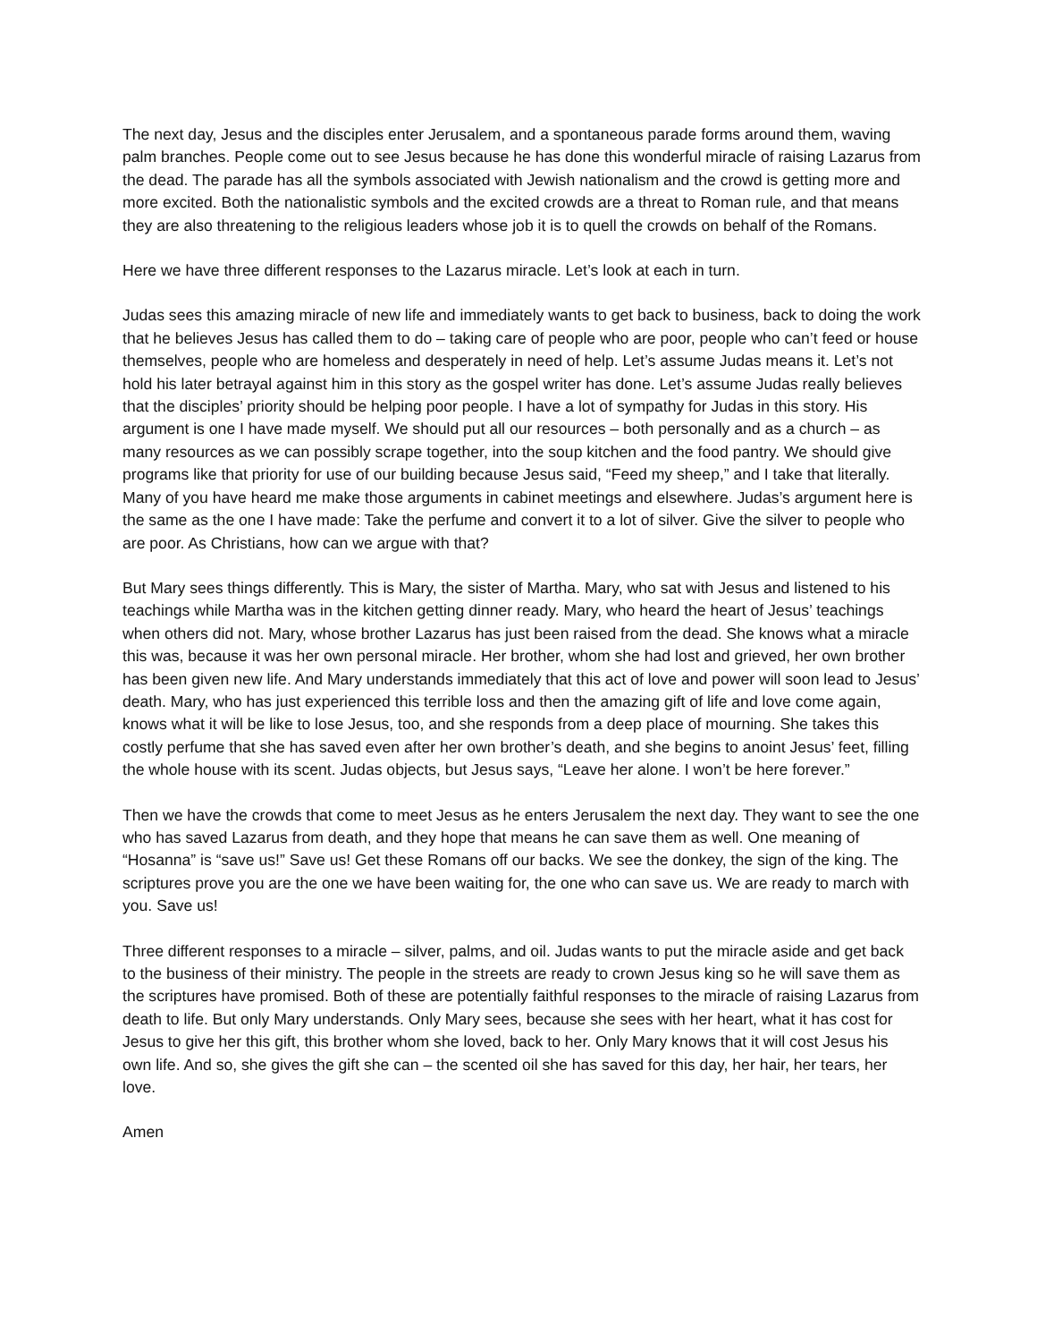The next day, Jesus and the disciples enter Jerusalem, and a spontaneous parade forms around them, waving palm branches. People come out to see Jesus because he has done this wonderful miracle of raising Lazarus from the dead. The parade has all the symbols associated with Jewish nationalism and the crowd is getting more and more excited. Both the nationalistic symbols and the excited crowds are a threat to Roman rule, and that means they are also threatening to the religious leaders whose job it is to quell the crowds on behalf of the Romans.
Here we have three different responses to the Lazarus miracle. Let’s look at each in turn.
Judas sees this amazing miracle of new life and immediately wants to get back to business, back to doing the work that he believes Jesus has called them to do – taking care of people who are poor, people who can’t feed or house themselves, people who are homeless and desperately in need of help. Let’s assume Judas means it. Let’s not hold his later betrayal against him in this story as the gospel writer has done. Let’s assume Judas really believes that the disciples’ priority should be helping poor people. I have a lot of sympathy for Judas in this story. His argument is one I have made myself. We should put all our resources – both personally and as a church – as many resources as we can possibly scrape together, into the soup kitchen and the food pantry. We should give programs like that priority for use of our building because Jesus said, “Feed my sheep,” and I take that literally. Many of you have heard me make those arguments in cabinet meetings and elsewhere. Judas’s argument here is the same as the one I have made: Take the perfume and convert it to a lot of silver. Give the silver to people who are poor. As Christians, how can we argue with that?
But Mary sees things differently. This is Mary, the sister of Martha. Mary, who sat with Jesus and listened to his teachings while Martha was in the kitchen getting dinner ready. Mary, who heard the heart of Jesus’ teachings when others did not. Mary, whose brother Lazarus has just been raised from the dead. She knows what a miracle this was, because it was her own personal miracle. Her brother, whom she had lost and grieved, her own brother has been given new life. And Mary understands immediately that this act of love and power will soon lead to Jesus’ death. Mary, who has just experienced this terrible loss and then the amazing gift of life and love come again, knows what it will be like to lose Jesus, too, and she responds from a deep place of mourning. She takes this costly perfume that she has saved even after her own brother’s death, and she begins to anoint Jesus’ feet, filling the whole house with its scent. Judas objects, but Jesus says, “Leave her alone. I won’t be here forever.”
Then we have the crowds that come to meet Jesus as he enters Jerusalem the next day. They want to see the one who has saved Lazarus from death, and they hope that means he can save them as well. One meaning of “Hosanna” is “save us!” Save us! Get these Romans off our backs. We see the donkey, the sign of the king. The scriptures prove you are the one we have been waiting for, the one who can save us. We are ready to march with you. Save us!
Three different responses to a miracle – silver, palms, and oil. Judas wants to put the miracle aside and get back to the business of their ministry. The people in the streets are ready to crown Jesus king so he will save them as the scriptures have promised. Both of these are potentially faithful responses to the miracle of raising Lazarus from death to life. But only Mary understands. Only Mary sees, because she sees with her heart, what it has cost for Jesus to give her this gift, this brother whom she loved, back to her. Only Mary knows that it will cost Jesus his own life. And so, she gives the gift she can – the scented oil she has saved for this day, her hair, her tears, her love.
Amen